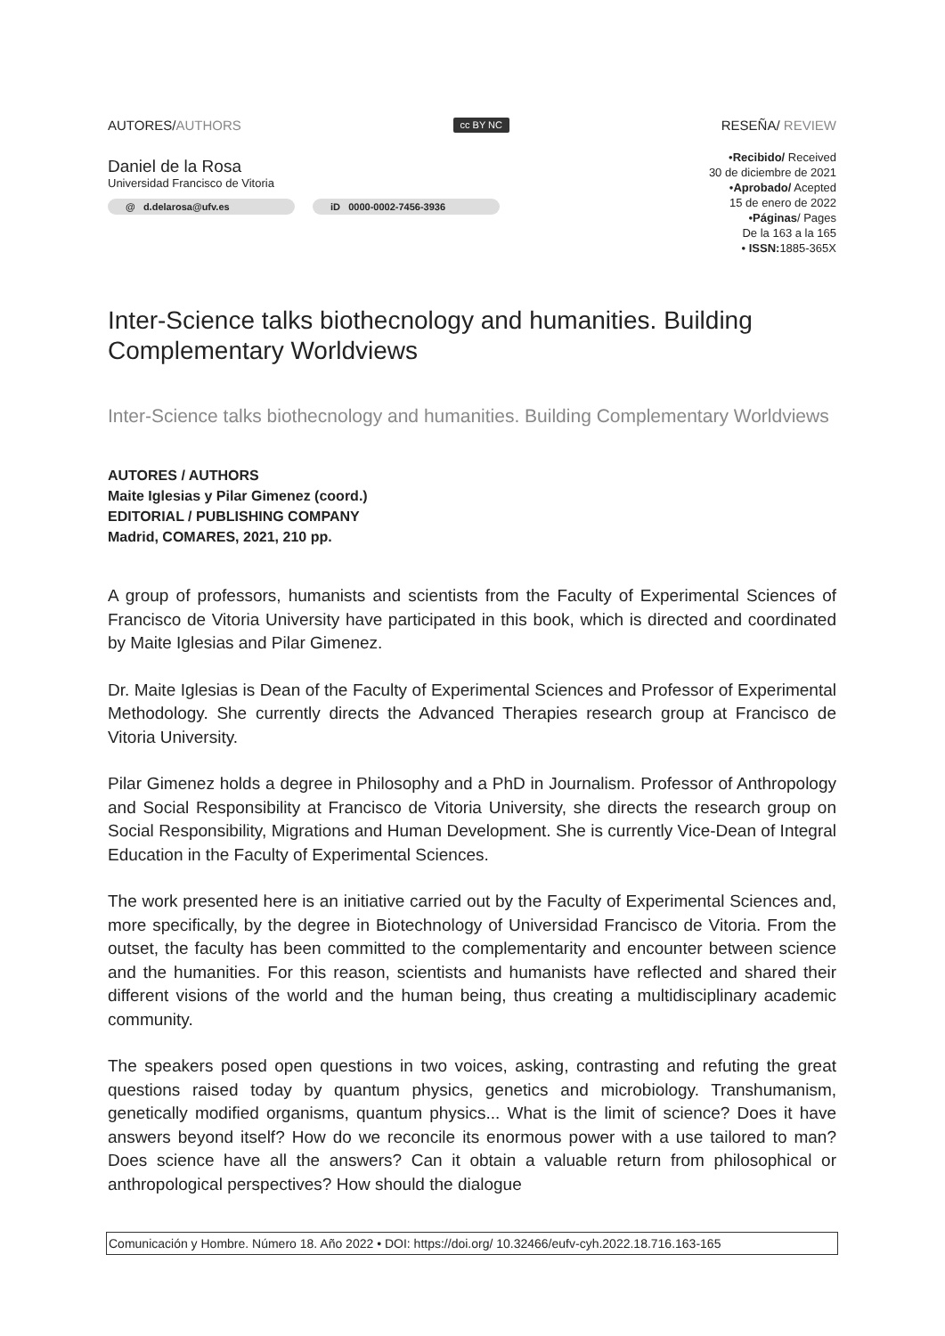AUTORES/AUTHORS cc BY NC RESEÑA/ REVIEW
Daniel de la Rosa
Universidad Francisco de Vitoria
@ d.delarosa@ufv.es iD 0000-0002-7456-3936
•Recibido/ Received
30 de diciembre de 2021
•Aprobado/ Acepted
15 de enero de 2022
•Páginas/ Pages
De la 163 a la 165
• ISSN: 1885-365X
Inter-Science talks biothecnology and humanities. Building Complementary Worldviews
Inter-Science talks biothecnology and humanities. Building Complementary Worldviews
AUTORES / AUTHORS
Maite Iglesias y Pilar Gimenez (coord.)
EDITORIAL / PUBLISHING COMPANY
Madrid, COMARES, 2021, 210 pp.
A group of professors, humanists and scientists from the Faculty of Experimental Sciences of Francisco de Vitoria University have participated in this book, which is directed and coordinated by Maite Iglesias and Pilar Gimenez.
Dr. Maite Iglesias is Dean of the Faculty of Experimental Sciences and Professor of Experimental Methodology. She currently directs the Advanced Therapies research group at Francisco de Vitoria University.
Pilar Gimenez holds a degree in Philosophy and a PhD in Journalism. Professor of Anthropology and Social Responsibility at Francisco de Vitoria University, she directs the research group on Social Responsibility, Migrations and Human Development. She is currently Vice-Dean of Integral Education in the Faculty of Experimental Sciences.
The work presented here is an initiative carried out by the Faculty of Experimental Sciences and, more specifically, by the degree in Biotechnology of Universidad Francisco de Vitoria. From the outset, the faculty has been committed to the complementarity and encounter between science and the humanities. For this reason, scientists and humanists have reflected and shared their different visions of the world and the human being, thus creating a multidisciplinary academic community.
The speakers posed open questions in two voices, asking, contrasting and refuting the great questions raised today by quantum physics, genetics and microbiology. Transhumanism, genetically modified organisms, quantum physics... What is the limit of science? Does it have answers beyond itself? How do we reconcile its enormous power with a use tailored to man? Does science have all the answers? Can it obtain a valuable return from philosophical or anthropological perspectives? How should the dialogue
Comunicación y Hombre. Número 18. Año 2022 • DOI: https://doi.org/ 10.32466/eufv-cyh.2022.18.716.163-165